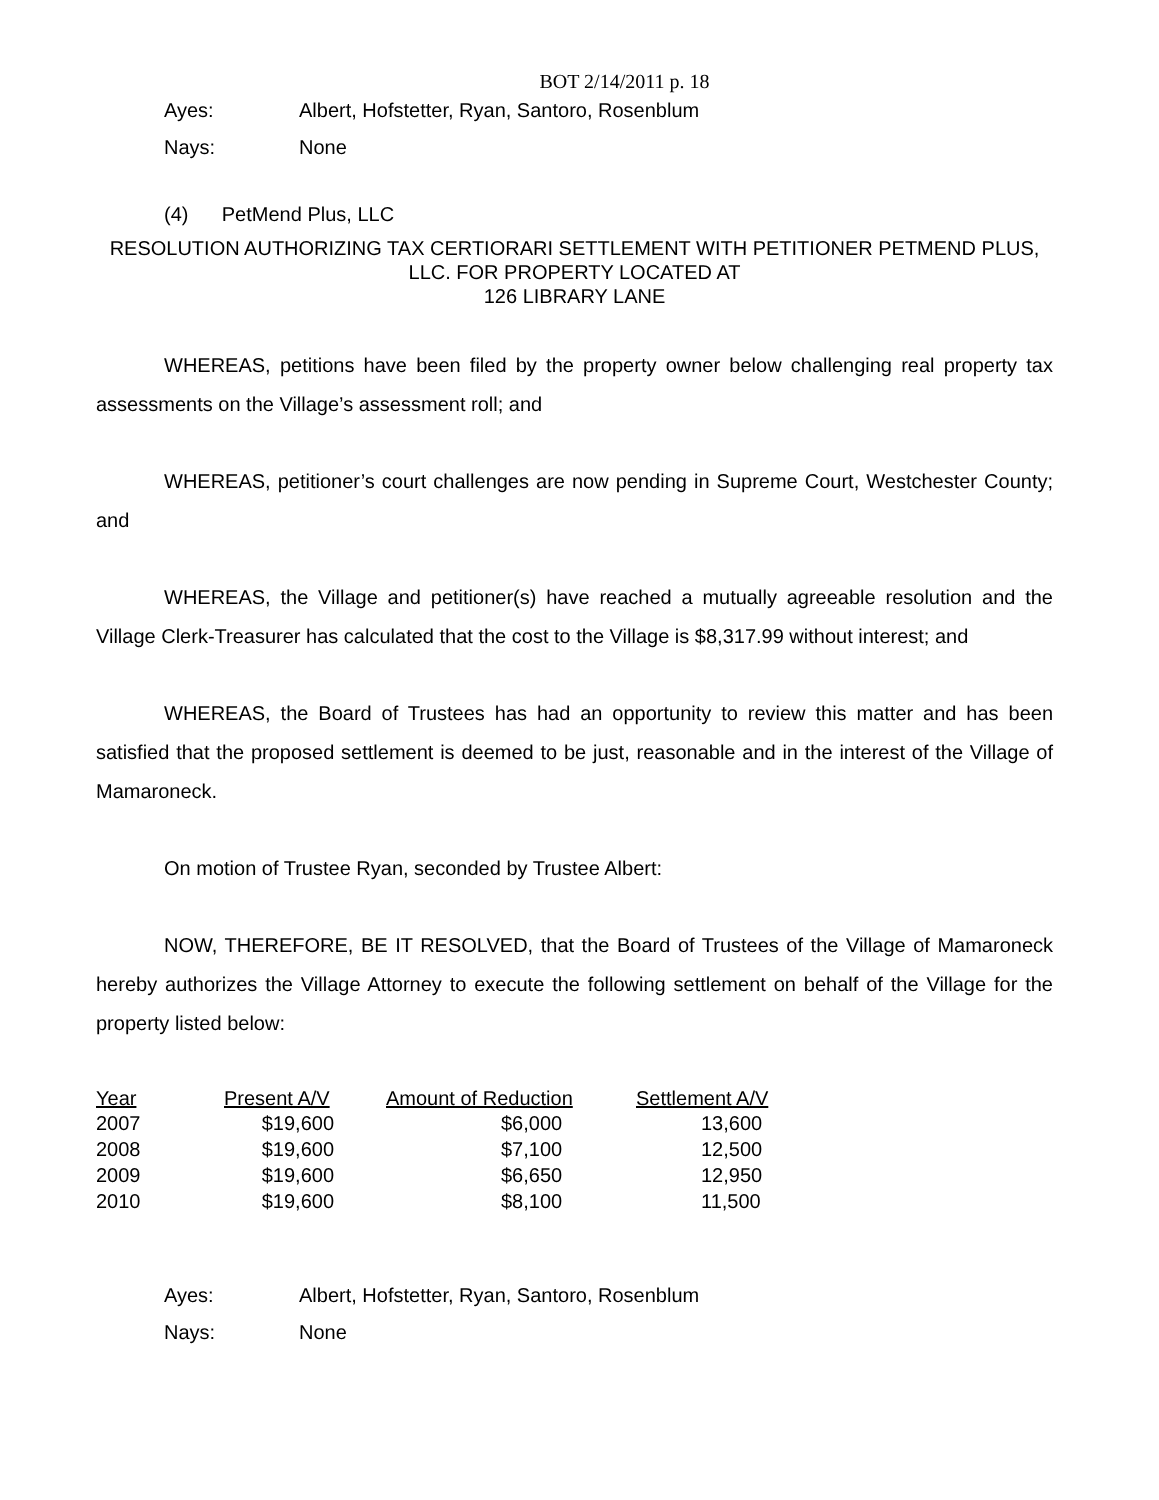BOT 2/14/2011 p. 18
Ayes: Albert, Hofstetter, Ryan, Santoro, Rosenblum
Nays: None
(4) PetMend Plus, LLC
RESOLUTION AUTHORIZING TAX CERTIORARI SETTLEMENT WITH PETITIONER PETMEND PLUS, LLC. FOR PROPERTY LOCATED AT
126 LIBRARY LANE
WHEREAS, petitions have been filed by the property owner below challenging real property tax assessments on the Village’s assessment roll; and
WHEREAS, petitioner’s court challenges are now pending in Supreme Court, Westchester County; and
WHEREAS, the Village and petitioner(s) have reached a mutually agreeable resolution and the Village Clerk-Treasurer has calculated that the cost to the Village is $8,317.99 without interest; and
WHEREAS, the Board of Trustees has had an opportunity to review this matter and has been satisfied that the proposed settlement is deemed to be just, reasonable and in the interest of the Village of Mamaroneck.
On motion of Trustee Ryan, seconded by Trustee Albert:
NOW, THEREFORE, BE IT RESOLVED, that the Board of Trustees of the Village of Mamaroneck hereby authorizes the Village Attorney to execute the following settlement on behalf of the Village for the property listed below:
| Year | Present A/V | Amount of Reduction | Settlement A/V |
| --- | --- | --- | --- |
| 2007 | $19,600 | $6,000 | 13,600 |
| 2008 | $19,600 | $7,100 | 12,500 |
| 2009 | $19,600 | $6,650 | 12,950 |
| 2010 | $19,600 | $8,100 | 11,500 |
Ayes: Albert, Hofstetter, Ryan, Santoro, Rosenblum
Nays: None